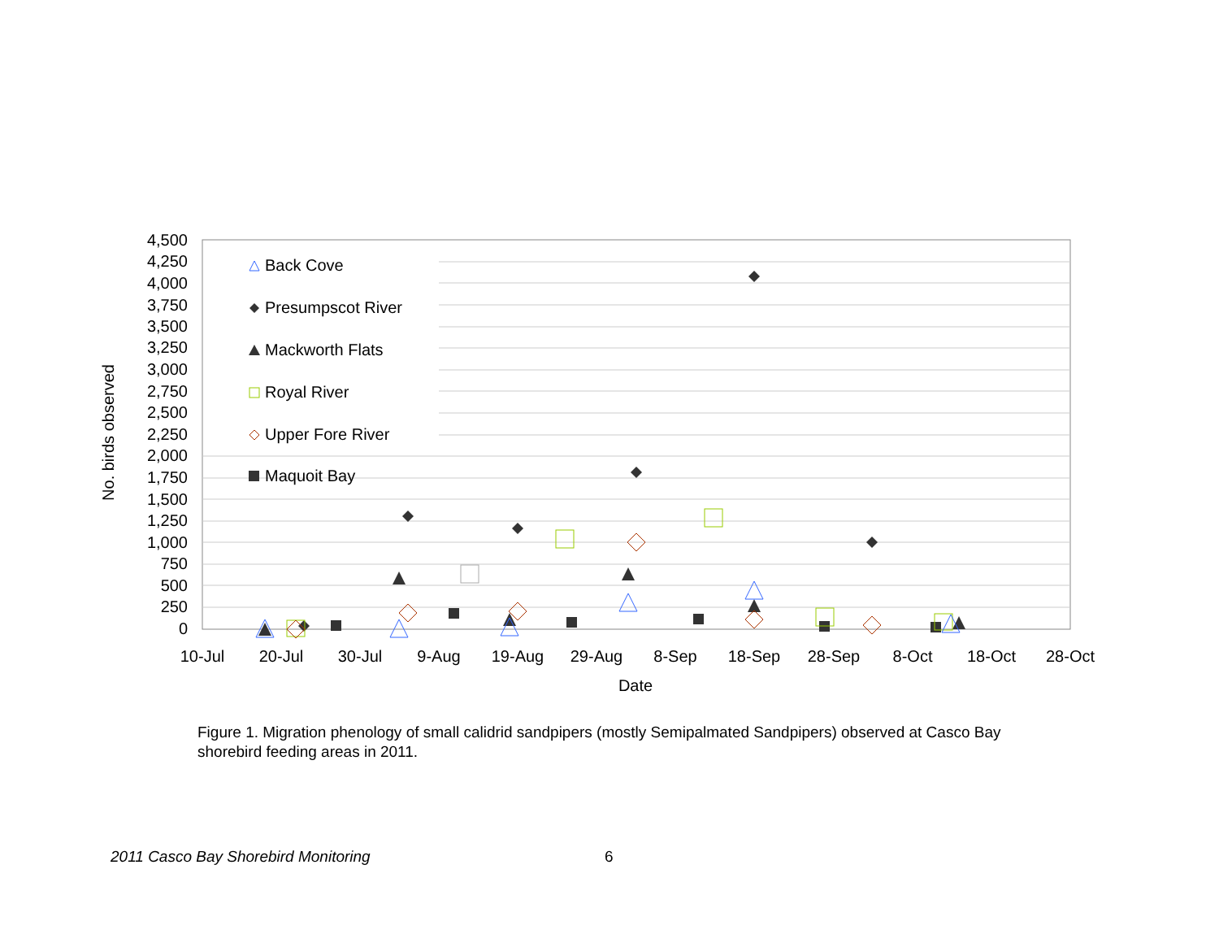4,500
4,250
4,000
3,750
3,500
3,250
3,000
2,750
2,500
2,250
2,000
1,750
1,500
1,250
1,000
750
500
250
0
10-Jul
20-Jul
30-Jul
9-Aug
19-Aug
29-Aug
8-Sep
18-Sep
28-Sep
8-Oct
18-Oct
28-Oct
Date
No. birds observed
Back Cove
Presumpscot River
Mackworth Flats
Royal River
Upper Fore River
Maquoit Bay
Figure 1. Migration phenology of small calidrid sandpipers (mostly Semipalmated Sandpipers) observed at Casco Bay shorebird feeding areas in 2011.
2011 Casco Bay Shorebird Monitoring 6